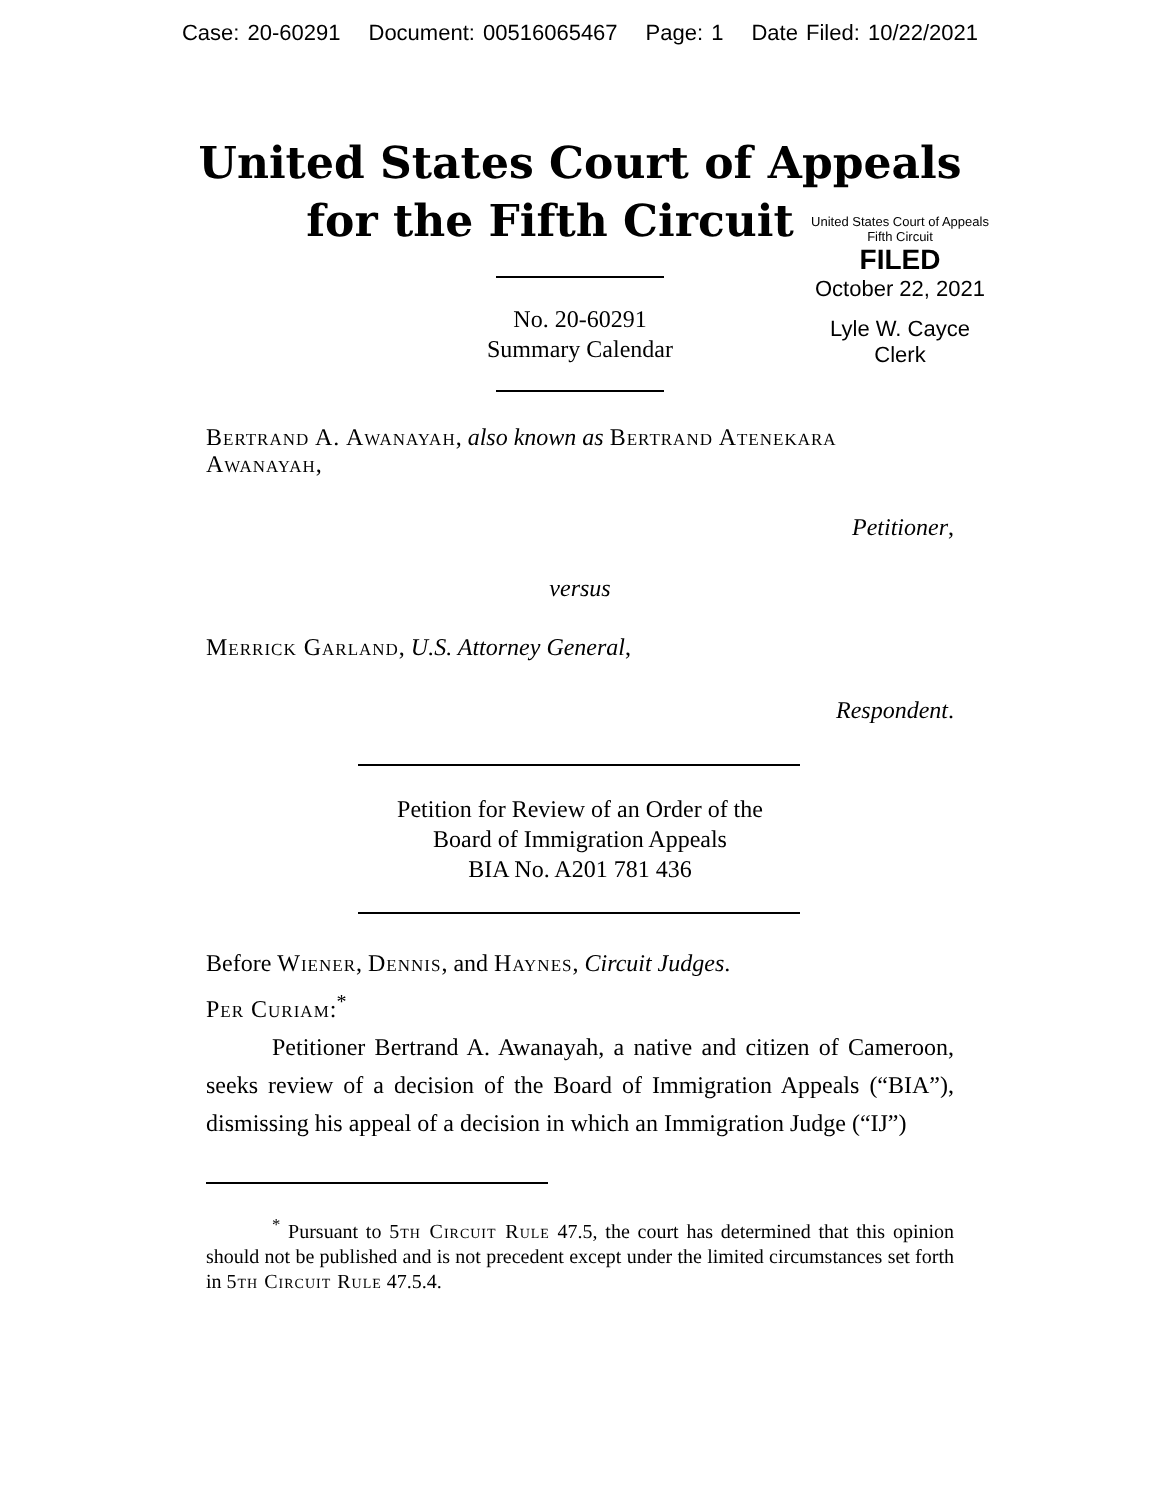Case: 20-60291 Document: 00516065467 Page: 1 Date Filed: 10/22/2021
United States Court of Appeals
for the Fifth Circuit
United States Court of Appeals
Fifth Circuit
FILED
October 22, 2021
Lyle W. Cayce
Clerk
No. 20-60291
Summary Calendar
Bertrand A. Awanayah, also known as Bertrand Atenekara Awanayah,
Petitioner,
versus
Merrick Garland, U.S. Attorney General,
Respondent.
Petition for Review of an Order of the
Board of Immigration Appeals
BIA No. A201 781 436
Before Wiener, Dennis, and Haynes, Circuit Judges.
Per Curiam:<sup>*</sup>
Petitioner Bertrand A. Awanayah, a native and citizen of Cameroon, seeks review of a decision of the Board of Immigration Appeals (“BIA”), dismissing his appeal of a decision in which an Immigration Judge (“IJ”)
<sup>*</sup> Pursuant to 5th Circuit Rule 47.5, the court has determined that this opinion should not be published and is not precedent except under the limited circumstances set forth in 5th Circuit Rule 47.5.4.